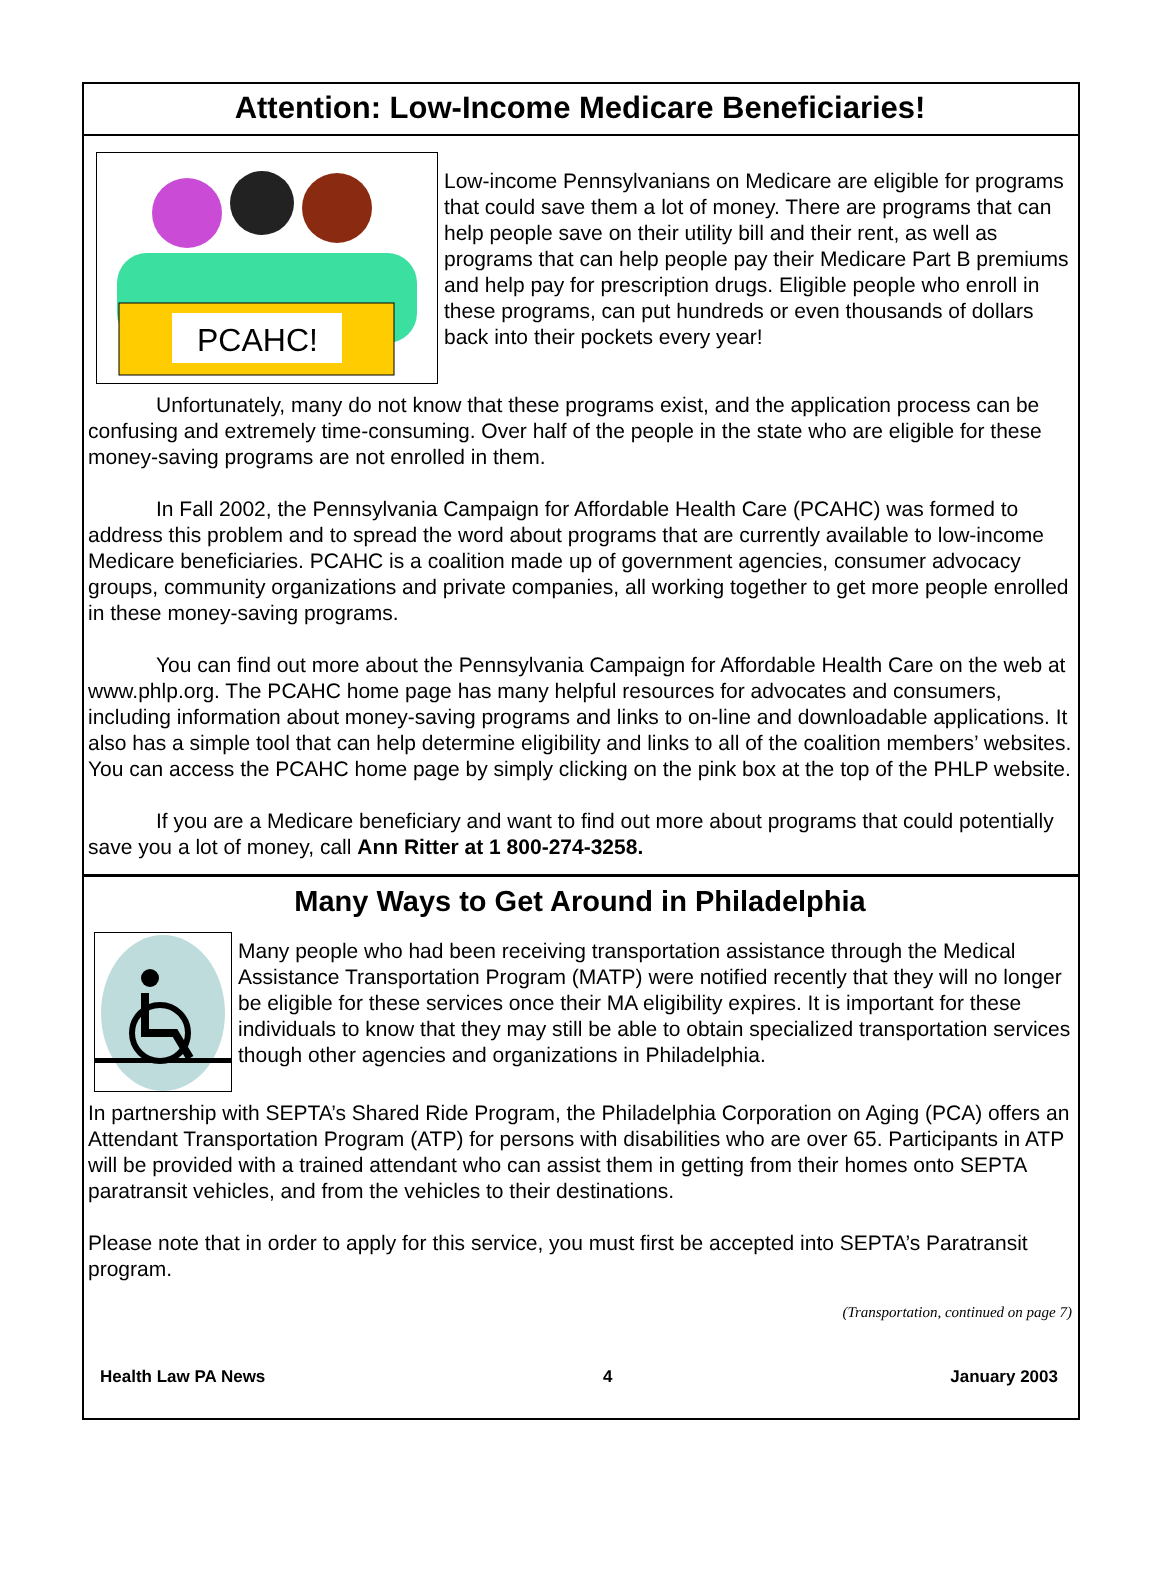Attention: Low-Income Medicare Beneficiaries!
PCAHC!
Low-income Pennsylvanians on Medicare are eligible for programs that could save them a lot of money. There are programs that can help people save on their utility bill and their rent, as well as programs that can help people pay their Medicare Part B premiums and help pay for prescription drugs. Eligible people who enroll in these programs, can put hundreds or even thousands of dollars back into their pockets every year!
Unfortunately, many do not know that these programs exist, and the application process can be confusing and extremely time-consuming. Over half of the people in the state who are eligible for these money-saving programs are not enrolled in them.
In Fall 2002, the Pennsylvania Campaign for Affordable Health Care (PCAHC) was formed to address this problem and to spread the word about programs that are currently available to low-income Medicare beneficiaries. PCAHC is a coalition made up of government agencies, consumer advocacy groups, community organizations and private companies, all working together to get more people enrolled in these money-saving programs.
You can find out more about the Pennsylvania Campaign for Affordable Health Care on the web at www.phlp.org. The PCAHC home page has many helpful resources for advocates and consumers, including information about money-saving programs and links to on-line and downloadable applications. It also has a simple tool that can help determine eligibility and links to all of the coalition members’ websites. You can access the PCAHC home page by simply clicking on the pink box at the top of the PHLP website.
If you are a Medicare beneficiary and want to find out more about programs that could potentially save you a lot of money, call Ann Ritter at 1 800-274-3258.
Many Ways to Get Around in Philadelphia
Many people who had been receiving transportation assistance through the Medical Assistance Transportation Program (MATP) were notified recently that they will no longer be eligible for these services once their MA eligibility expires. It is important for these individuals to know that they may still be able to obtain specialized transportation services though other agencies and organizations in Philadelphia.
In partnership with SEPTA’s Shared Ride Program, the Philadelphia Corporation on Aging (PCA) offers an Attendant Transportation Program (ATP) for persons with disabilities who are over 65. Participants in ATP will be provided with a trained attendant who can assist them in getting from their homes onto SEPTA paratransit vehicles, and from the vehicles to their destinations.
Please note that in order to apply for this service, you must first be accepted into SEPTA’s Paratransit program.
(Transportation, continued on page 7)
Health Law PA News 4 January 2003